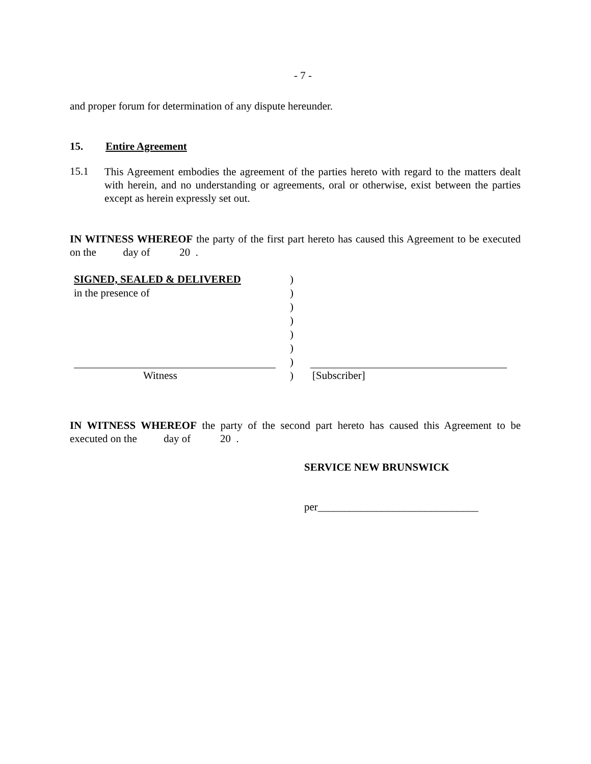- 7 -
and proper forum for determination of any dispute hereunder.
15. Entire Agreement
15.1
This Agreement embodies the agreement of the parties hereto with regard to the matters dealt with herein, and no understanding or agreements, oral or otherwise, exist between the parties except as herein expressly set out.
IN WITNESS WHEREOF the party of the first part hereto has caused this Agreement to be executed on the day of 20 .
| SIGNED, SEALED & DELIVERED | ) | |
| in the presence of | ) | |
| | ) | |
| | ) | |
| | ) | |
| | ) | |
| | ) | |
| Witness | ) | [Subscriber] |
IN WITNESS WHEREOF the party of the second part hereto has caused this Agreement to be executed on the day of 20 .
SERVICE NEW BRUNSWICK
per______________________________